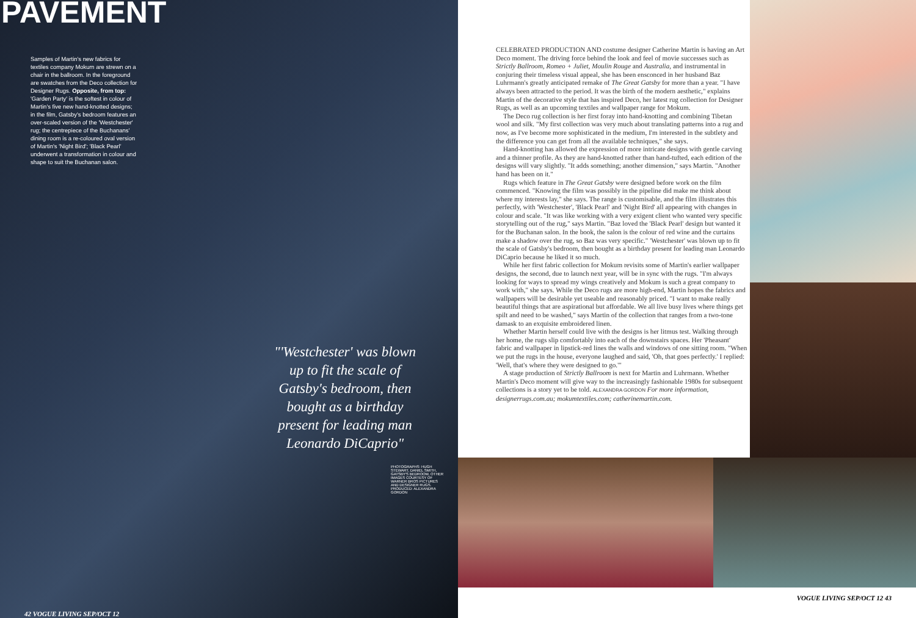PAVEMENT
Samples of Martin's new fabrics for textiles company Mokum are strewn on a chair in the ballroom. In the foreground are swatches from the Deco collection for Designer Rugs. Opposite, from top: 'Garden Party' is the softest in colour of Martin's five new hand-knotted designs; in the film, Gatsby's bedroom features an over-scaled version of the 'Westchester' rug; the centrepiece of the Buchanans' dining room is a re-coloured oval version of Martin's 'Night Bird'; 'Black Pearl' underwent a transformation in colour and shape to suit the Buchanan salon.
"'Westchester' was blown up to fit the scale of Gatsby's bedroom, then bought as a birthday present for leading man Leonardo DiCaprio"
PHOTOGRAPHS: HUGH STEWART, DANIEL SMITH, GATSBY'S BEDROOM, OTHER IMAGES COURTESY OF WARNER BROS PICTURES AND DESIGNER RUGS. PRODUCED: ALEXANDRA GORDON
42 VOGUE LIVING SEP/OCT 12
CELEBRATED PRODUCTION AND costume designer Catherine Martin is having an Art Deco moment. The driving force behind the look and feel of movie successes such as Strictly Ballroom, Romeo + Juliet, Moulin Rouge and Australia, and instrumental in conjuring their timeless visual appeal, she has been ensconced in her husband Baz Luhrmann's greatly anticipated remake of The Great Gatsby for more than a year. "I have always been attracted to the period. It was the birth of the modern aesthetic," explains Martin of the decorative style that has inspired Deco, her latest rug collection for Designer Rugs, as well as an upcoming textiles and wallpaper range for Mokum.
The Deco rug collection is her first foray into hand-knotting and combining Tibetan wool and silk. "My first collection was very much about translating patterns into a rug and now, as I've become more sophisticated in the medium, I'm interested in the subtlety and the difference you can get from all the available techniques," she says.
Hand-knotting has allowed the expression of more intricate designs with gentle carving and a thinner profile. As they are hand-knotted rather than hand-tufted, each edition of the designs will vary slightly. "It adds something; another dimension," says Martin. "Another hand has been on it."
Rugs which feature in The Great Gatsby were designed before work on the film commenced. "Knowing the film was possibly in the pipeline did make me think about where my interests lay," she says. The range is customisable, and the film illustrates this perfectly, with 'Westchester', 'Black Pearl' and 'Night Bird' all appearing with changes in colour and scale. "It was like working with a very exigent client who wanted very specific storytelling out of the rug," says Martin. "Baz loved the 'Black Pearl' design but wanted it for the Buchanan salon. In the book, the salon is the colour of red wine and the curtains make a shadow over the rug, so Baz was very specific." 'Westchester' was blown up to fit the scale of Gatsby's bedroom, then bought as a birthday present for leading man Leonardo DiCaprio because he liked it so much.
While her first fabric collection for Mokum revisits some of Martin's earlier wallpaper designs, the second, due to launch next year, will be in sync with the rugs. "I'm always looking for ways to spread my wings creatively and Mokum is such a great company to work with," she says. While the Deco rugs are more high-end, Martin hopes the fabrics and wallpapers will be desirable yet useable and reasonably priced. "I want to make really beautiful things that are aspirational but affordable. We all live busy lives where things get spilt and need to be washed," says Martin of the collection that ranges from a two-tone damask to an exquisite embroidered linen.
Whether Martin herself could live with the designs is her litmus test. Walking through her home, the rugs slip comfortably into each of the downstairs spaces. Her 'Pheasant' fabric and wallpaper in lipstick-red lines the walls and windows of one sitting room. "When we put the rugs in the house, everyone laughed and said, 'Oh, that goes perfectly.' I replied: 'Well, that's where they were designed to go.'"
A stage production of Strictly Ballroom is next for Martin and Luhrmann. Whether Martin's Deco moment will give way to the increasingly fashionable 1980s for subsequent collections is a story yet to be told. ALEXANDRA GORDON For more information, designerrugs.com.au; mokumtextiles.com; catherinemartin.com.
VOGUE LIVING SEP/OCT 12 43